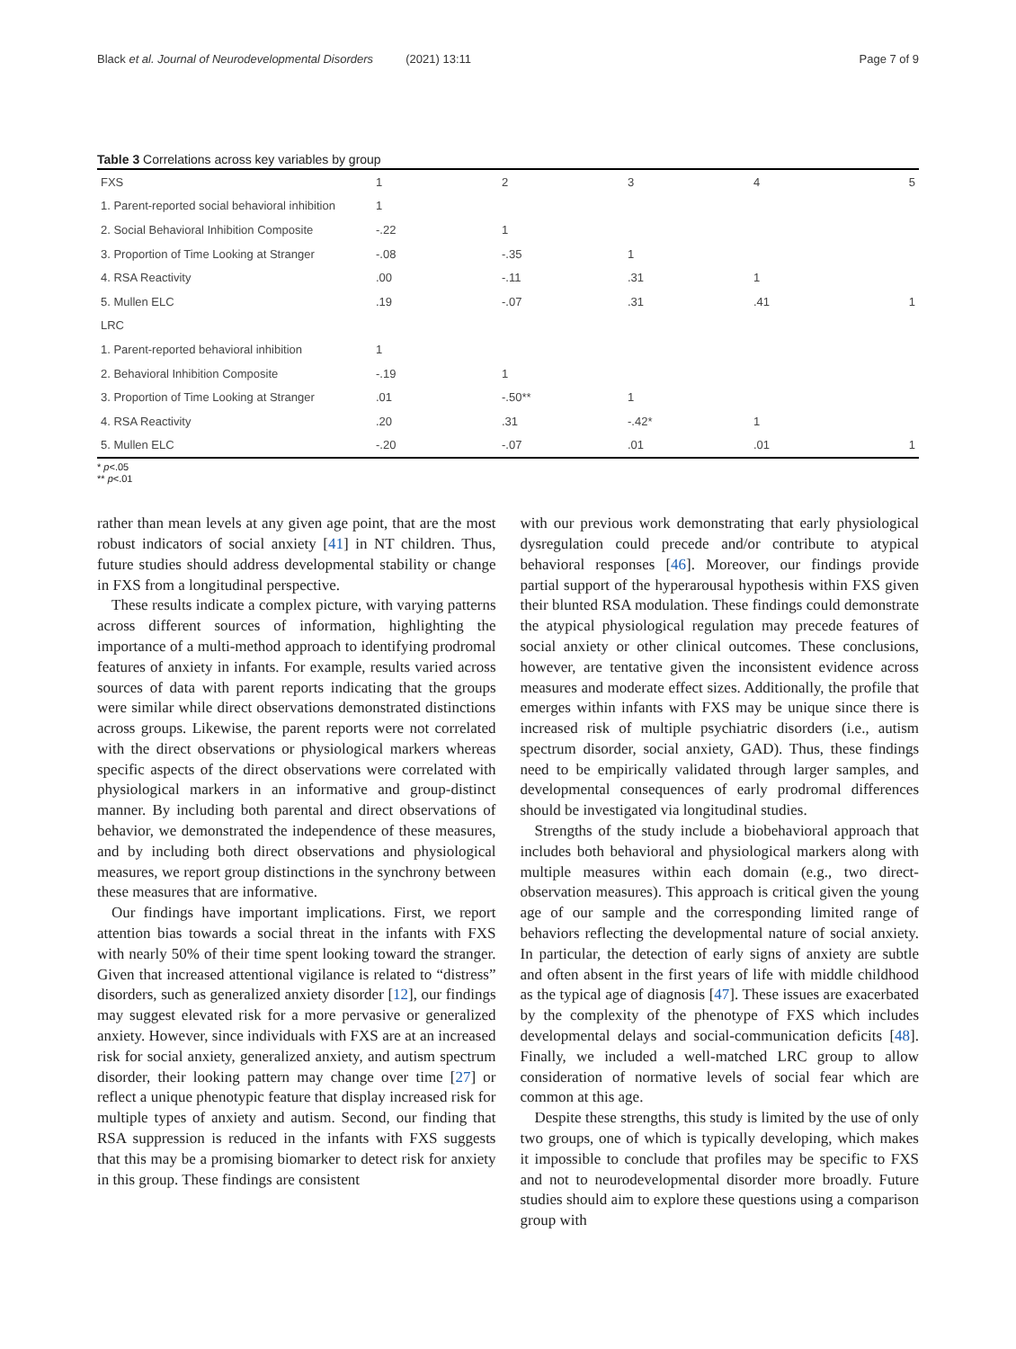Black et al. Journal of Neurodevelopmental Disorders (2021) 13:11 Page 7 of 9
Table 3 Correlations across key variables by group
| FXS | 1 | 2 | 3 | 4 | 5 |
| 1. Parent-reported social behavioral inhibition | 1 | | | | |
| 2. Social Behavioral Inhibition Composite | -.22 | 1 | | | |
| 3. Proportion of Time Looking at Stranger | -.08 | -.35 | 1 | | |
| 4. RSA Reactivity | .00 | -.11 | .31 | 1 | |
| 5. Mullen ELC | .19 | -.07 | .31 | .41 | 1 |
| LRC | | | | | |
| 1. Parent-reported behavioral inhibition | 1 | | | | |
| 2. Behavioral Inhibition Composite | -.19 | 1 | | | |
| 3. Proportion of Time Looking at Stranger | .01 | -.50** | 1 | | |
| 4. RSA Reactivity | .20 | .31 | -.42* | 1 | |
| 5. Mullen ELC | -.20 | -.07 | .01 | .01 | 1 |
* p<.05
** p<.01
rather than mean levels at any given age point, that are the most robust indicators of social anxiety [41] in NT children. Thus, future studies should address developmental stability or change in FXS from a longitudinal perspective.
These results indicate a complex picture, with varying patterns across different sources of information, highlighting the importance of a multi-method approach to identifying prodromal features of anxiety in infants. For example, results varied across sources of data with parent reports indicating that the groups were similar while direct observations demonstrated distinctions across groups. Likewise, the parent reports were not correlated with the direct observations or physiological markers whereas specific aspects of the direct observations were correlated with physiological markers in an informative and group-distinct manner. By including both parental and direct observations of behavior, we demonstrated the independence of these measures, and by including both direct observations and physiological measures, we report group distinctions in the synchrony between these measures that are informative.
Our findings have important implications. First, we report attention bias towards a social threat in the infants with FXS with nearly 50% of their time spent looking toward the stranger. Given that increased attentional vigilance is related to “distress” disorders, such as generalized anxiety disorder [12], our findings may suggest elevated risk for a more pervasive or generalized anxiety. However, since individuals with FXS are at an increased risk for social anxiety, generalized anxiety, and autism spectrum disorder, their looking pattern may change over time [27] or reflect a unique phenotypic feature that display increased risk for multiple types of anxiety and autism. Second, our finding that RSA suppression is reduced in the infants with FXS suggests that this may be a promising biomarker to detect risk for anxiety in this group. These findings are consistent
with our previous work demonstrating that early physiological dysregulation could precede and/or contribute to atypical behavioral responses [46]. Moreover, our findings provide partial support of the hyperarousal hypothesis within FXS given their blunted RSA modulation. These findings could demonstrate the atypical physiological regulation may precede features of social anxiety or other clinical outcomes. These conclusions, however, are tentative given the inconsistent evidence across measures and moderate effect sizes. Additionally, the profile that emerges within infants with FXS may be unique since there is increased risk of multiple psychiatric disorders (i.e., autism spectrum disorder, social anxiety, GAD). Thus, these findings need to be empirically validated through larger samples, and developmental consequences of early prodromal differences should be investigated via longitudinal studies.
Strengths of the study include a biobehavioral approach that includes both behavioral and physiological markers along with multiple measures within each domain (e.g., two direct-observation measures). This approach is critical given the young age of our sample and the corresponding limited range of behaviors reflecting the developmental nature of social anxiety. In particular, the detection of early signs of anxiety are subtle and often absent in the first years of life with middle childhood as the typical age of diagnosis [47]. These issues are exacerbated by the complexity of the phenotype of FXS which includes developmental delays and social-communication deficits [48]. Finally, we included a well-matched LRC group to allow consideration of normative levels of social fear which are common at this age.
Despite these strengths, this study is limited by the use of only two groups, one of which is typically developing, which makes it impossible to conclude that profiles may be specific to FXS and not to neurodevelopmental disorder more broadly. Future studies should aim to explore these questions using a comparison group with